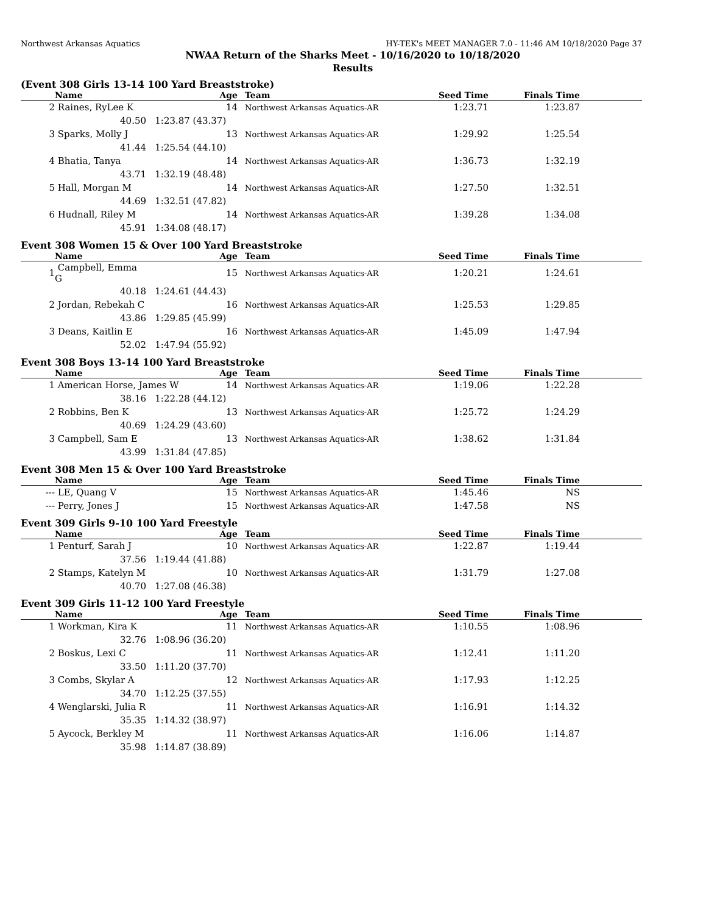Northwest Arkansas Aquatics HY-TEK's MEET MANAGER 7.0 - 11:46 AM 10/18/2020 Page 37
NWAA Return of the Sharks Meet - 10/16/2020 to 10/18/2020
Results
(Event 308 Girls 13-14 100 Yard Breaststroke)
| | Name | Age | Team | Seed Time | Finals Time | |
| --- | --- | --- | --- | --- | --- | --- |
| 2 | Raines, RyLee K | 14 | Northwest Arkansas Aquatics-AR | 1:23.71 | 1:23.87 | |
| | 40.50 | 1:23.87 (43.37) | | | | |
| 3 | Sparks, Molly J | 13 | Northwest Arkansas Aquatics-AR | 1:29.92 | 1:25.54 | |
| | 41.44 | 1:25.54 (44.10) | | | | |
| 4 | Bhatia, Tanya | 14 | Northwest Arkansas Aquatics-AR | 1:36.73 | 1:32.19 | |
| | 43.71 | 1:32.19 (48.48) | | | | |
| 5 | Hall, Morgan M | 14 | Northwest Arkansas Aquatics-AR | 1:27.50 | 1:32.51 | |
| | 44.69 | 1:32.51 (47.82) | | | | |
| 6 | Hudnall, Riley M | 14 | Northwest Arkansas Aquatics-AR | 1:39.28 | 1:34.08 | |
| | 45.91 | 1:34.08 (48.17) | | | | |
Event 308 Women 15 & Over 100 Yard Breaststroke
| | Name | Age | Team | Seed Time | Finals Time | |
| --- | --- | --- | --- | --- | --- | --- |
| 1 | Campbell, Emma G | 15 | Northwest Arkansas Aquatics-AR | 1:20.21 | 1:24.61 | |
| | 40.18 | 1:24.61 (44.43) | | | | |
| 2 | Jordan, Rebekah C | 16 | Northwest Arkansas Aquatics-AR | 1:25.53 | 1:29.85 | |
| | 43.86 | 1:29.85 (45.99) | | | | |
| 3 | Deans, Kaitlin E | 16 | Northwest Arkansas Aquatics-AR | 1:45.09 | 1:47.94 | |
| | 52.02 | 1:47.94 (55.92) | | | | |
Event 308 Boys 13-14 100 Yard Breaststroke
| | Name | Age | Team | Seed Time | Finals Time | |
| --- | --- | --- | --- | --- | --- | --- |
| 1 | American Horse, James W 14 | | Northwest Arkansas Aquatics-AR | 1:19.06 | 1:22.28 | |
| | 38.16 | 1:22.28 (44.12) | | | | |
| 2 | Robbins, Ben K | 13 | Northwest Arkansas Aquatics-AR | 1:25.72 | 1:24.29 | |
| | 40.69 | 1:24.29 (43.60) | | | | |
| 3 | Campbell, Sam E | 13 | Northwest Arkansas Aquatics-AR | 1:38.62 | 1:31.84 | |
| | 43.99 | 1:31.84 (47.85) | | | | |
Event 308 Men 15 & Over 100 Yard Breaststroke
| | Name | Age | Team | Seed Time | Finals Time | |
| --- | --- | --- | --- | --- | --- | --- |
| --- | LE, Quang V | 15 | Northwest Arkansas Aquatics-AR | 1:45.46 | NS | |
| --- | Perry, Jones J | 15 | Northwest Arkansas Aquatics-AR | 1:47.58 | NS | |
Event 309 Girls 9-10 100 Yard Freestyle
| | Name | Age | Team | Seed Time | Finals Time | |
| --- | --- | --- | --- | --- | --- | --- |
| 1 | Penturf, Sarah J | 10 | Northwest Arkansas Aquatics-AR | 1:22.87 | 1:19.44 | |
| | 37.56 | 1:19.44 (41.88) | | | | |
| 2 | Stamps, Katelyn M | 10 | Northwest Arkansas Aquatics-AR | 1:31.79 | 1:27.08 | |
| | 40.70 | 1:27.08 (46.38) | | | | |
Event 309 Girls 11-12 100 Yard Freestyle
| | Name | Age | Team | Seed Time | Finals Time | |
| --- | --- | --- | --- | --- | --- | --- |
| 1 | Workman, Kira K | 11 | Northwest Arkansas Aquatics-AR | 1:10.55 | 1:08.96 | |
| | 32.76 | 1:08.96 (36.20) | | | | |
| 2 | Boskus, Lexi C | 11 | Northwest Arkansas Aquatics-AR | 1:12.41 | 1:11.20 | |
| | 33.50 | 1:11.20 (37.70) | | | | |
| 3 | Combs, Skylar A | 12 | Northwest Arkansas Aquatics-AR | 1:17.93 | 1:12.25 | |
| | 34.70 | 1:12.25 (37.55) | | | | |
| 4 | Wenglarski, Julia R | 11 | Northwest Arkansas Aquatics-AR | 1:16.91 | 1:14.32 | |
| | 35.35 | 1:14.32 (38.97) | | | | |
| 5 | Aycock, Berkley M | 11 | Northwest Arkansas Aquatics-AR | 1:16.06 | 1:14.87 | |
| | 35.98 | 1:14.87 (38.89) | | | | |